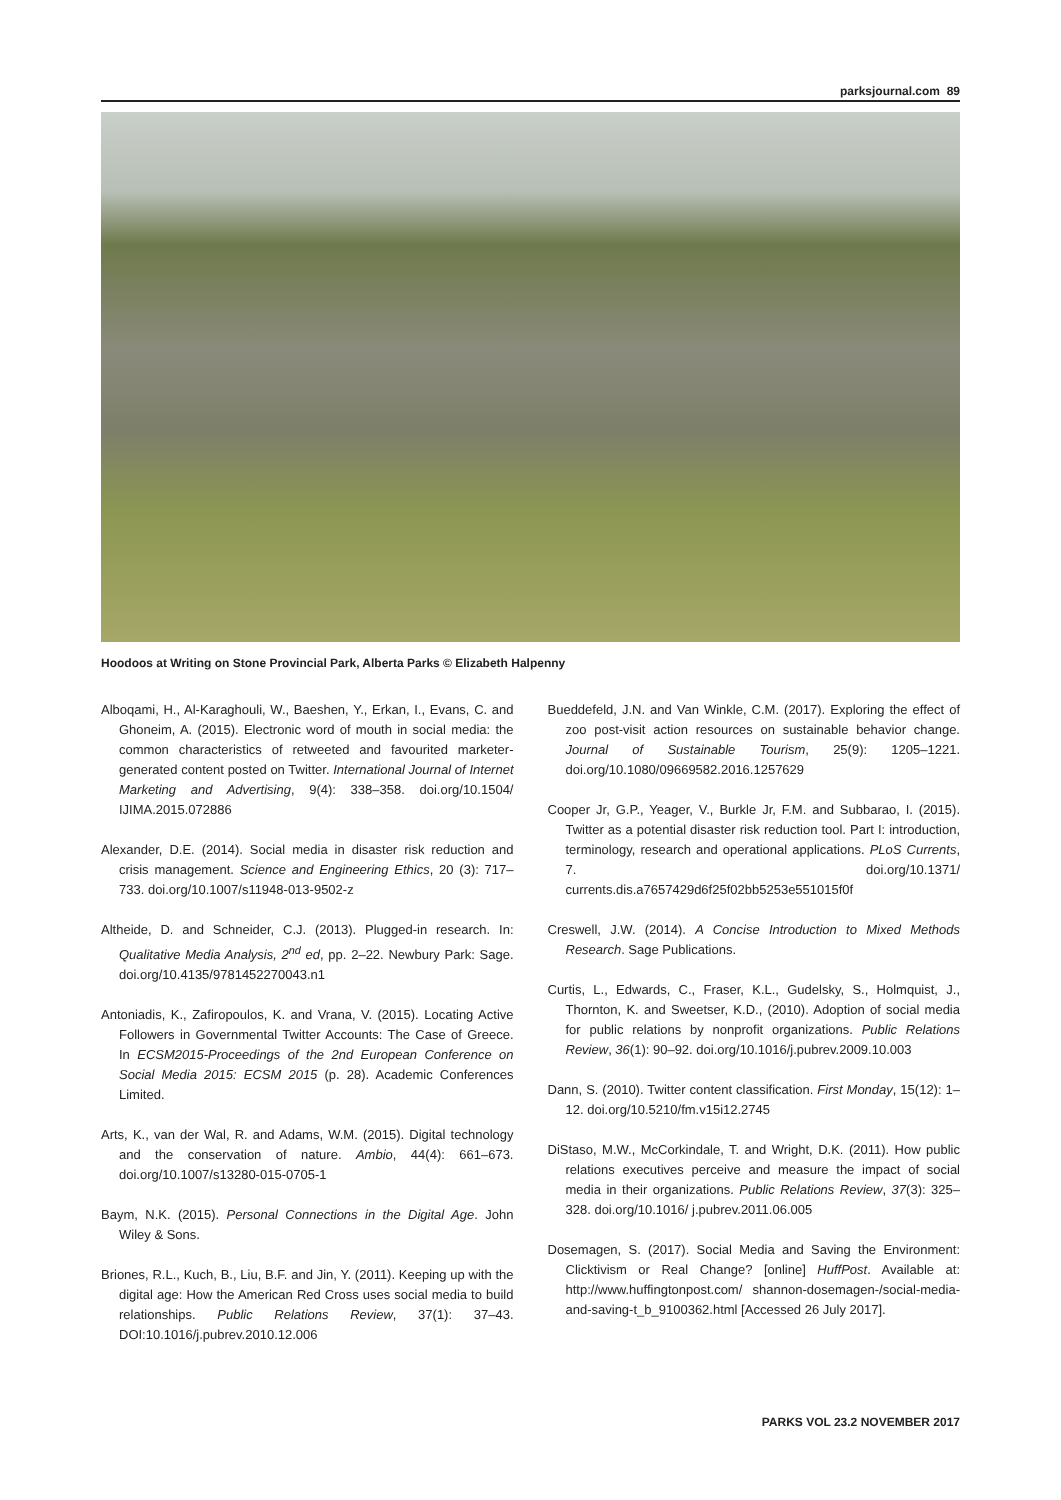parksjournal.com 89
Hoodoos at Writing on Stone Provincial Park, Alberta Parks © Elizabeth Halpenny
Alboqami, H., Al-Karaghouli, W., Baeshen, Y., Erkan, I., Evans, C. and Ghoneim, A. (2015). Electronic word of mouth in social media: the common characteristics of retweeted and favourited marketer-generated content posted on Twitter. International Journal of Internet Marketing and Advertising, 9(4): 338–358. doi.org/10.1504/ IJIMA.2015.072886
Alexander, D.E. (2014). Social media in disaster risk reduction and crisis management. Science and Engineering Ethics, 20 (3): 717–733. doi.org/10.1007/s11948-013-9502-z
Altheide, D. and Schneider, C.J. (2013). Plugged-in research. In: Qualitative Media Analysis, 2<sup>nd</sup> ed, pp. 2–22. Newbury Park: Sage. doi.org/10.4135/9781452270043.n1
Antoniadis, K., Zafiropoulos, K. and Vrana, V. (2015). Locating Active Followers in Governmental Twitter Accounts: The Case of Greece. In ECSM2015-Proceedings of the 2nd European Conference on Social Media 2015: ECSM 2015 (p. 28). Academic Conferences Limited.
Arts, K., van der Wal, R. and Adams, W.M. (2015). Digital technology and the conservation of nature. Ambio, 44(4): 661–673. doi.org/10.1007/s13280-015-0705-1
Baym, N.K. (2015). Personal Connections in the Digital Age. John Wiley & Sons.
Briones, R.L., Kuch, B., Liu, B.F. and Jin, Y. (2011). Keeping up with the digital age: How the American Red Cross uses social media to build relationships. Public Relations Review, 37(1): 37–43. DOI:10.1016/j.pubrev.2010.12.006
Bueddefeld, J.N. and Van Winkle, C.M. (2017). Exploring the effect of zoo post-visit action resources on sustainable behavior change. Journal of Sustainable Tourism, 25(9): 1205–1221. doi.org/10.1080/09669582.2016.1257629
Cooper Jr, G.P., Yeager, V., Burkle Jr, F.M. and Subbarao, I. (2015). Twitter as a potential disaster risk reduction tool. Part I: introduction, terminology, research and operational applications. PLoS Currents, 7. doi.org/10.1371/ currents.dis.a7657429d6f25f02bb5253e551015f0f
Creswell, J.W. (2014). A Concise Introduction to Mixed Methods Research. Sage Publications.
Curtis, L., Edwards, C., Fraser, K.L., Gudelsky, S., Holmquist, J., Thornton, K. and Sweetser, K.D., (2010). Adoption of social media for public relations by nonprofit organizations. Public Relations Review, 36(1): 90–92. doi.org/10.1016/j.pubrev.2009.10.003
Dann, S. (2010). Twitter content classification. First Monday, 15(12): 1–12. doi.org/10.5210/fm.v15i12.2745
DiStaso, M.W., McCorkindale, T. and Wright, D.K. (2011). How public relations executives perceive and measure the impact of social media in their organizations. Public Relations Review, 37(3): 325–328. doi.org/10.1016/ j.pubrev.2011.06.005
Dosemagen, S. (2017). Social Media and Saving the Environment: Clicktivism or Real Change? [online] HuffPost. Available at: http://www.huffingtonpost.com/ shannon-dosemagen-/social-media-and-saving-t_b_9100362.html [Accessed 26 July 2017].
PARKS VOL 23.2 NOVEMBER 2017